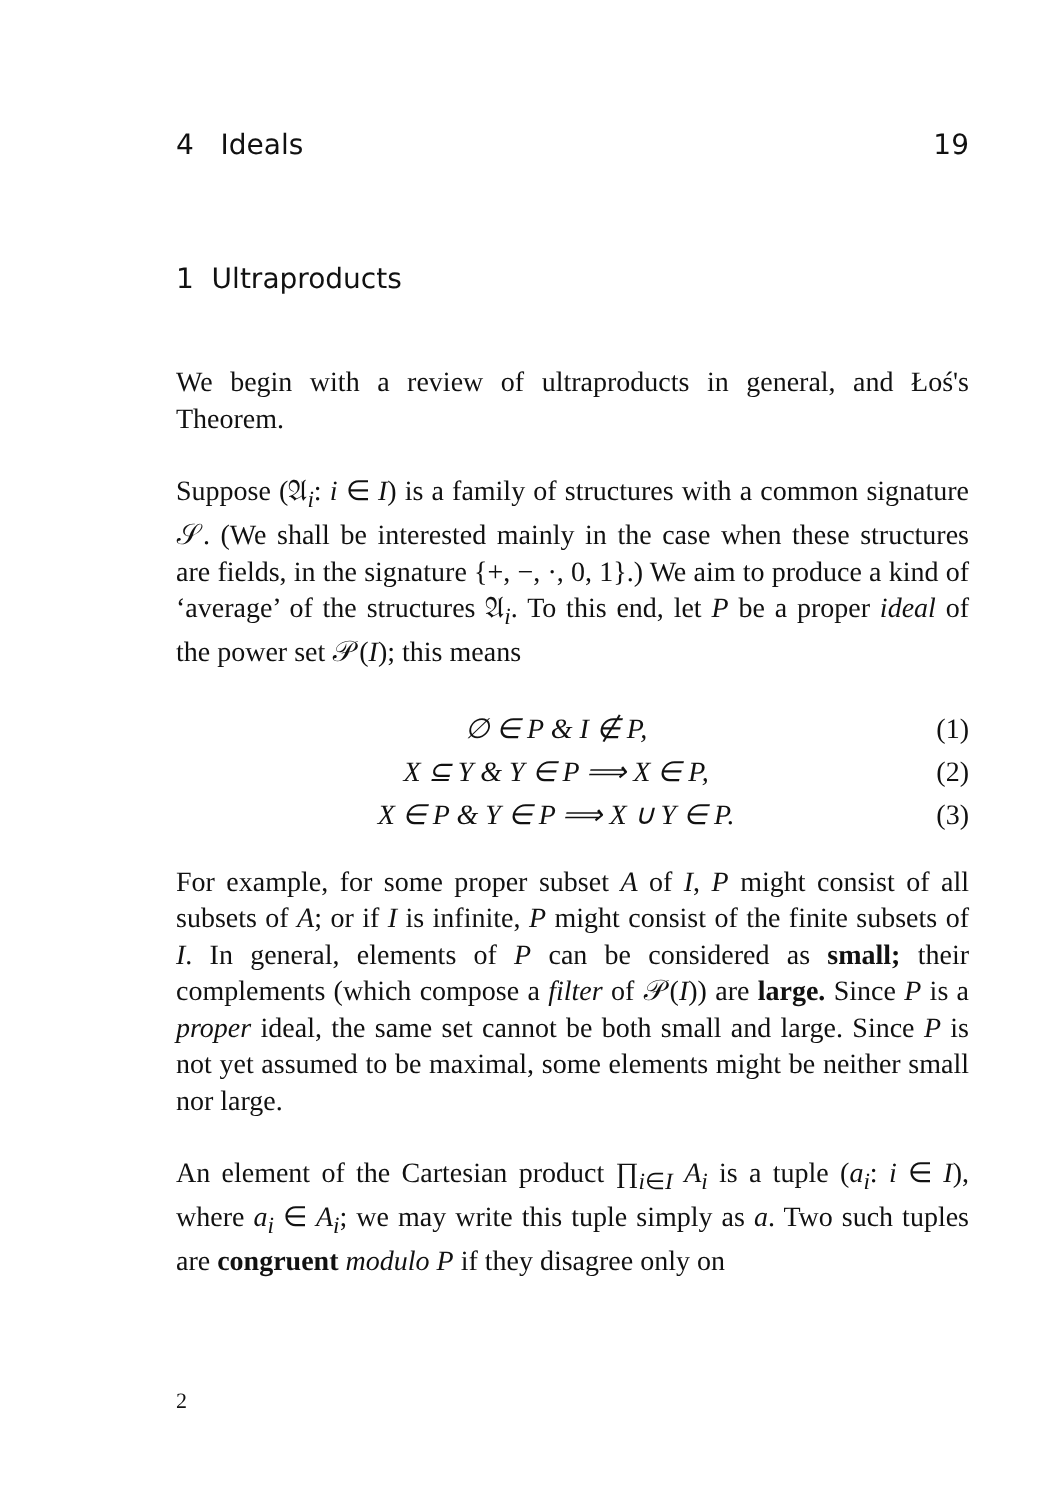4 Ideals 19
1 Ultraproducts
We begin with a review of ultraproducts in general, and Łoś's Theorem.
Suppose (𝔄<sub>i</sub>: i ∈ I) is a family of structures with a common signature 𝒮. (We shall be interested mainly in the case when these structures are fields, in the signature {+, −, ·, 0, 1}.) We aim to produce a kind of ‘average’ of the structures 𝔄<sub>i</sub>. To this end, let P be a proper ideal of the power set 𝒫(I); this means
∅ ∈ P & I ∉ P, (1)
X ⊆ Y & Y ∈ P ⟹ X ∈ P, (2)
X ∈ P & Y ∈ P ⟹ X ∪ Y ∈ P. (3)
For example, for some proper subset A of I, P might consist of all subsets of A; or if I is infinite, P might consist of the finite subsets of I. In general, elements of P can be considered as small; their complements (which compose a filter of 𝒫(I)) are large. Since P is a proper ideal, the same set cannot be both small and large. Since P is not yet assumed to be maximal, some elements might be neither small nor large.
An element of the Cartesian product ∏<sub>i∈I</sub> A<sub>i</sub> is a tuple (a<sub>i</sub>: i ∈ I), where a<sub>i</sub> ∈ A<sub>i</sub>; we may write this tuple simply as a. Two such tuples are congruent modulo P if they disagree only on
2